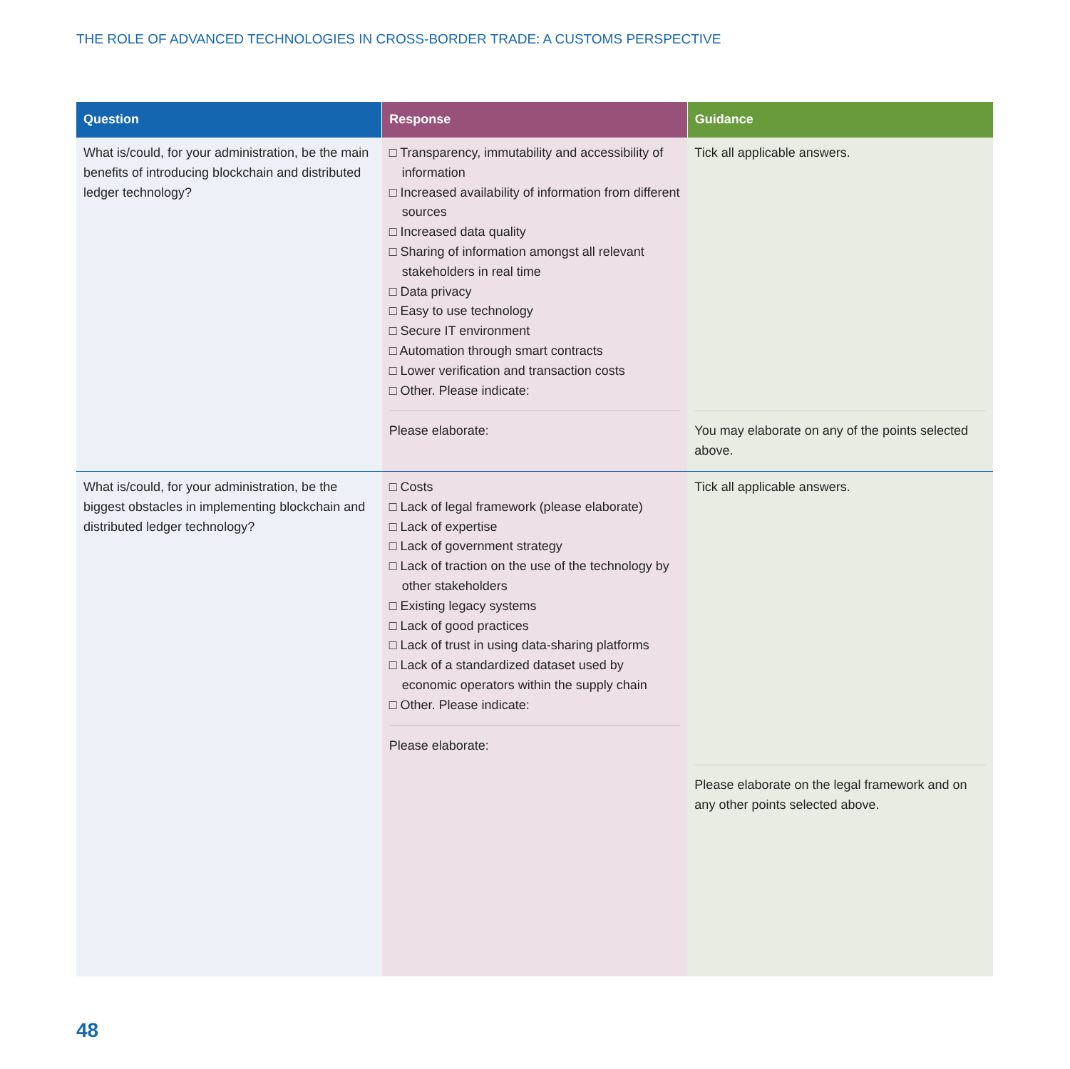THE ROLE OF ADVANCED TECHNOLOGIES IN CROSS-BORDER TRADE: A CUSTOMS PERSPECTIVE
| Question | Response | Guidance |
| --- | --- | --- |
| What is/could, for your administration, be the main benefits of introducing blockchain and distributed ledger technology? | □ Transparency, immutability and accessibility of information □ Increased availability of information from different sources □ Increased data quality □ Sharing of information amongst all relevant stakeholders in real time □ Data privacy □ Easy to use technology □ Secure IT environment □ Automation through smart contracts □ Lower verification and transaction costs □ Other. Please indicate: Please elaborate: | Tick all applicable answers. You may elaborate on any of the points selected above. |
| What is/could, for your administration, be the biggest obstacles in implementing blockchain and distributed ledger technology? | □ Costs □ Lack of legal framework (please elaborate) □ Lack of expertise □ Lack of government strategy □ Lack of traction on the use of the technology by other stakeholders □ Existing legacy systems □ Lack of good practices □ Lack of trust in using data-sharing platforms □ Lack of a standardized dataset used by economic operators within the supply chain □ Other. Please indicate: Please elaborate: | Tick all applicable answers. Please elaborate on the legal framework and on any other points selected above. |
48